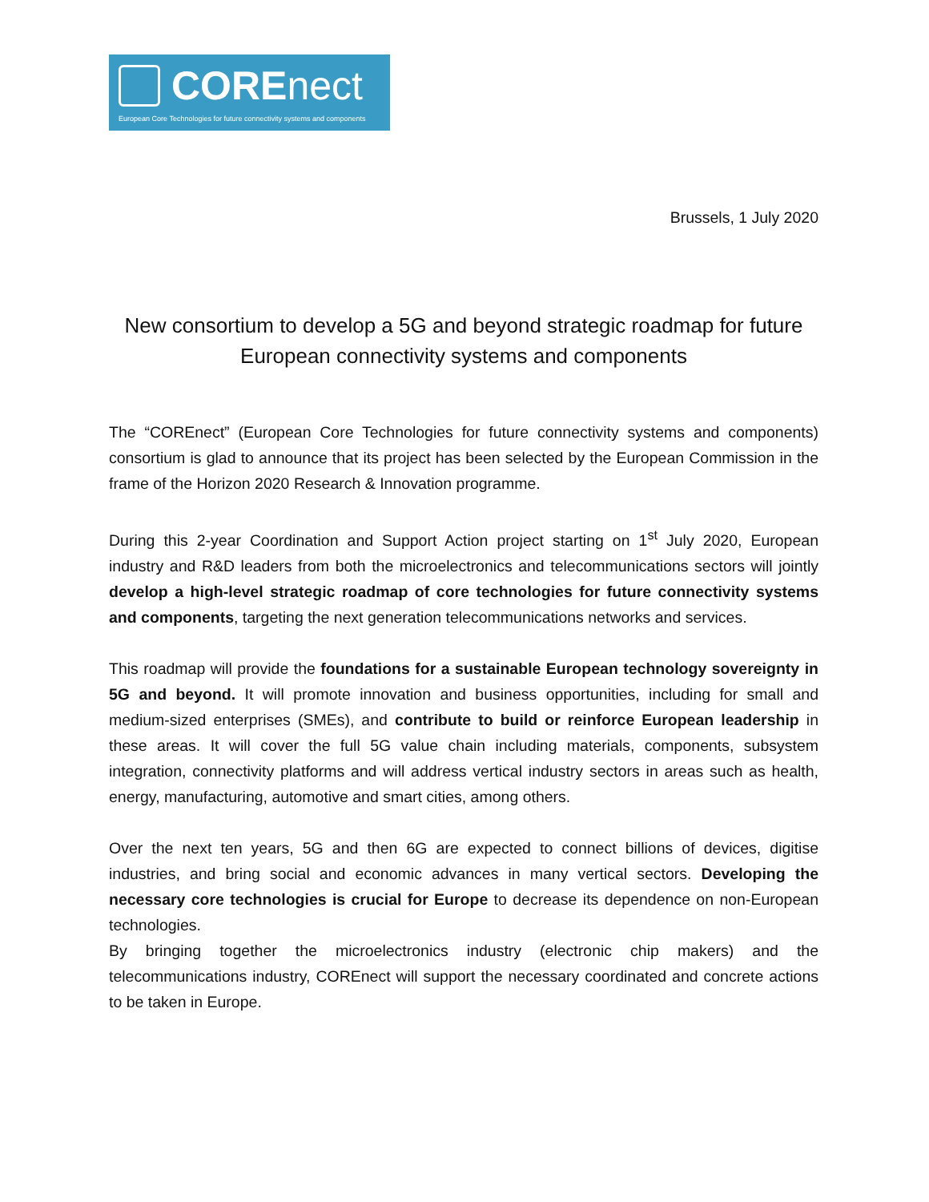COREnect
European Core Technologies for future connectivity systems and components
Brussels, 1 July 2020
New consortium to develop a 5G and beyond strategic roadmap for future European connectivity systems and components
The “COREnect” (European Core Technologies for future connectivity systems and components) consortium is glad to announce that its project has been selected by the European Commission in the frame of the Horizon 2020 Research & Innovation programme.
During this 2-year Coordination and Support Action project starting on 1<sup>st</sup> July 2020, European industry and R&D leaders from both the microelectronics and telecommunications sectors will jointly develop a high-level strategic roadmap of core technologies for future connectivity systems and components, targeting the next generation telecommunications networks and services.
This roadmap will provide the foundations for a sustainable European technology sovereignty in 5G and beyond. It will promote innovation and business opportunities, including for small and medium-sized enterprises (SMEs), and contribute to build or reinforce European leadership in these areas. It will cover the full 5G value chain including materials, components, subsystem integration, connectivity platforms and will address vertical industry sectors in areas such as health, energy, manufacturing, automotive and smart cities, among others.
Over the next ten years, 5G and then 6G are expected to connect billions of devices, digitise industries, and bring social and economic advances in many vertical sectors. Developing the necessary core technologies is crucial for Europe to decrease its dependence on non-European technologies.
By bringing together the microelectronics industry (electronic chip makers) and the telecommunications industry, COREnect will support the necessary coordinated and concrete actions to be taken in Europe.